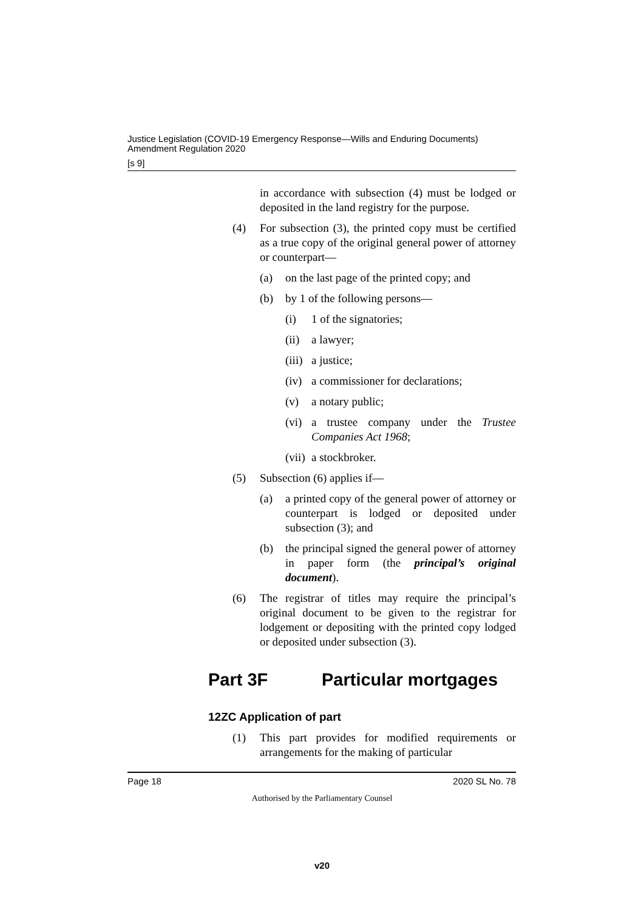Justice Legislation (COVID-19 Emergency Response—Wills and Enduring Documents) Amendment Regulation 2020
[s 9]
in accordance with subsection (4) must be lodged or deposited in the land registry for the purpose.
(4) For subsection (3), the printed copy must be certified as a true copy of the original general power of attorney or counterpart—
(a) on the last page of the printed copy; and
(b) by 1 of the following persons—
(i) 1 of the signatories;
(ii) a lawyer;
(iii) a justice;
(iv) a commissioner for declarations;
(v) a notary public;
(vi) a trustee company under the Trustee Companies Act 1968;
(vii) a stockbroker.
(5) Subsection (6) applies if—
(a) a printed copy of the general power of attorney or counterpart is lodged or deposited under subsection (3); and
(b) the principal signed the general power of attorney in paper form (the principal’s original document).
(6) The registrar of titles may require the principal’s original document to be given to the registrar for lodgement or depositing with the printed copy lodged or deposited under subsection (3).
Part 3F Particular mortgages
12ZC Application of part
(1) This part provides for modified requirements or arrangements for the making of particular
Page 18 2020 SL No. 78
Authorised by the Parliamentary Counsel
v20